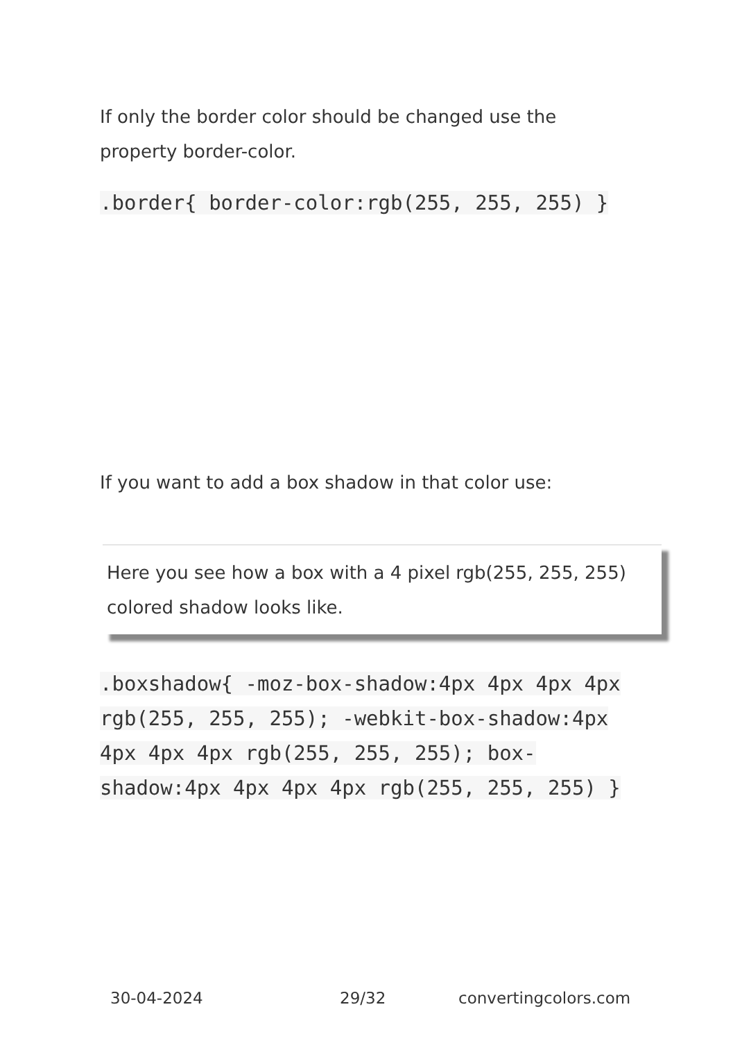If only the border color should be changed use the property border-color.
.border{ border-color:rgb(255, 255, 255) }
If you want to add a box shadow in that color use:
Here you see how a box with a 4 pixel rgb(255, 255, 255) colored shadow looks like.
.boxshadow{ -moz-box-shadow:4px 4px 4px 4px rgb(255, 255, 255); -webkit-box-shadow:4px 4px 4px 4px rgb(255, 255, 255); box-shadow:4px 4px 4px 4px rgb(255, 255, 255) }
30-04-2024 29/32 convertingcolors.com